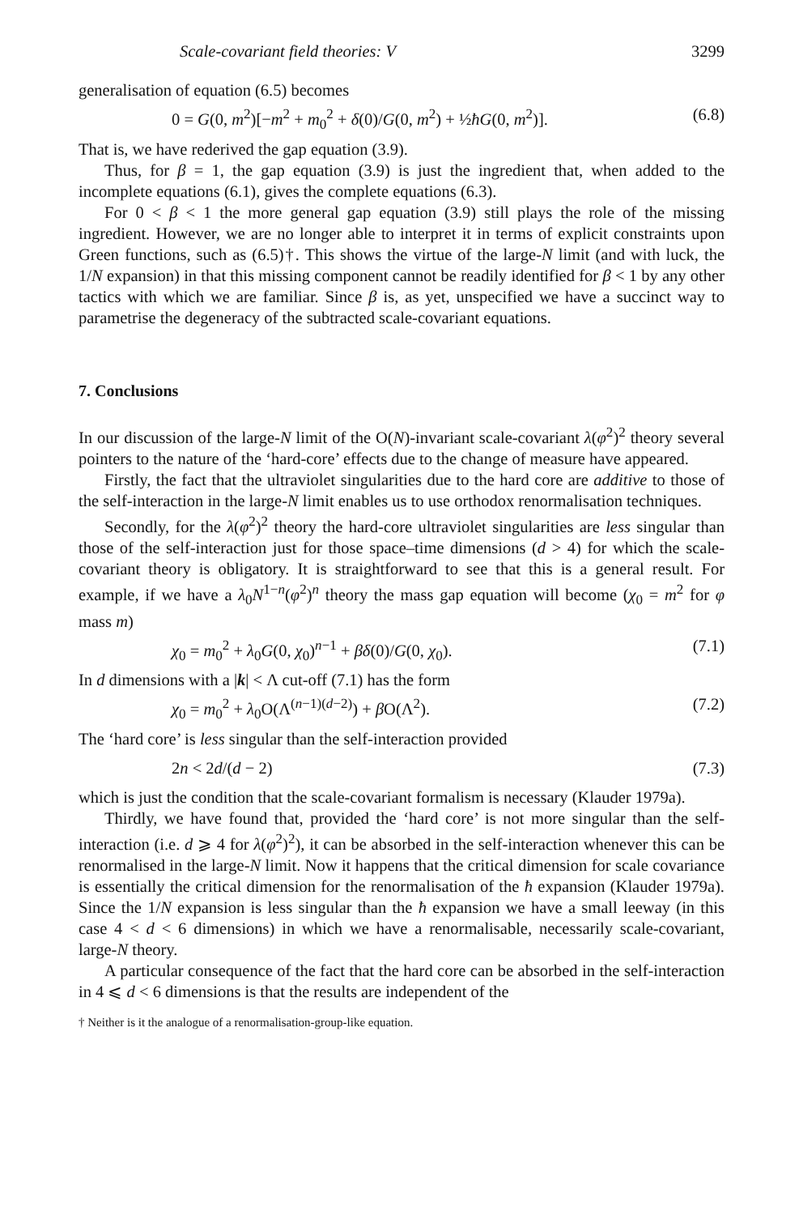Scale-covariant field theories: V 3299
generalisation of equation (6.5) becomes
0 = G(0, m<sup>2</sup>)[−m<sup>2</sup> + m<sub>0</sub><sup>2</sup> + δ(0)/G(0, m<sup>2</sup>) + ½ħG(0, m<sup>2</sup>)]. (6.8)
That is, we have rederived the gap equation (3.9).
Thus, for β = 1, the gap equation (3.9) is just the ingredient that, when added to the incomplete equations (6.1), gives the complete equations (6.3).
For 0 < β < 1 the more general gap equation (3.9) still plays the role of the missing ingredient. However, we are no longer able to interpret it in terms of explicit constraints upon Green functions, such as (6.5)†. This shows the virtue of the large-N limit (and with luck, the 1/N expansion) in that this missing component cannot be readily identified for β < 1 by any other tactics with which we are familiar. Since β is, as yet, unspecified we have a succinct way to parametrise the degeneracy of the subtracted scale-covariant equations.
7. Conclusions
In our discussion of the large-N limit of the O(N)-invariant scale-covariant λ(φ<sup>2</sup>)<sup>2</sup> theory several pointers to the nature of the ‘hard-core’ effects due to the change of measure have appeared.
Firstly, the fact that the ultraviolet singularities due to the hard core are additive to those of the self-interaction in the large-N limit enables us to use orthodox renormalisation techniques.
Secondly, for the λ(φ<sup>2</sup>)<sup>2</sup> theory the hard-core ultraviolet singularities are less singular than those of the self-interaction just for those space–time dimensions (d > 4) for which the scale-covariant theory is obligatory. It is straightforward to see that this is a general result. For example, if we have a λ<sub>0</sub>N<sup>1−n</sup>(φ<sup>2</sup>)<sup>n</sup> theory the mass gap equation will become (χ<sub>0</sub> = m<sup>2</sup> for φ mass m)
χ<sub>0</sub> = m<sub>0</sub><sup>2</sup> + λ<sub>0</sub>G(0, χ<sub>0</sub>)<sup>n−1</sup> + βδ(0)/G(0, χ<sub>0</sub>). (7.1)
In d dimensions with a |k| < Λ cut-off (7.1) has the form
χ<sub>0</sub> = m<sub>0</sub><sup>2</sup> + λ<sub>0</sub>O(Λ<sup>(n−1)(d−2)</sup>) + β O(Λ<sup>2</sup>). (7.2)
The ‘hard core’ is less singular than the self-interaction provided
2n < 2d/(d − 2) (7.3)
which is just the condition that the scale-covariant formalism is necessary (Klauder 1979a).
Thirdly, we have found that, provided the ‘hard core’ is not more singular than the self-interaction (i.e. d ⩾ 4 for λ(φ<sup>2</sup>)<sup>2</sup>), it can be absorbed in the self-interaction whenever this can be renormalised in the large-N limit. Now it happens that the critical dimension for scale covariance is essentially the critical dimension for the renormalisation of the ħ expansion (Klauder 1979a). Since the 1/N expansion is less singular than the ħ expansion we have a small leeway (in this case 4 < d < 6 dimensions) in which we have a renormalisable, necessarily scale-covariant, large-N theory.
A particular consequence of the fact that the hard core can be absorbed in the self-interaction in 4 ⩽ d < 6 dimensions is that the results are independent of the
† Neither is it the analogue of a renormalisation-group-like equation.